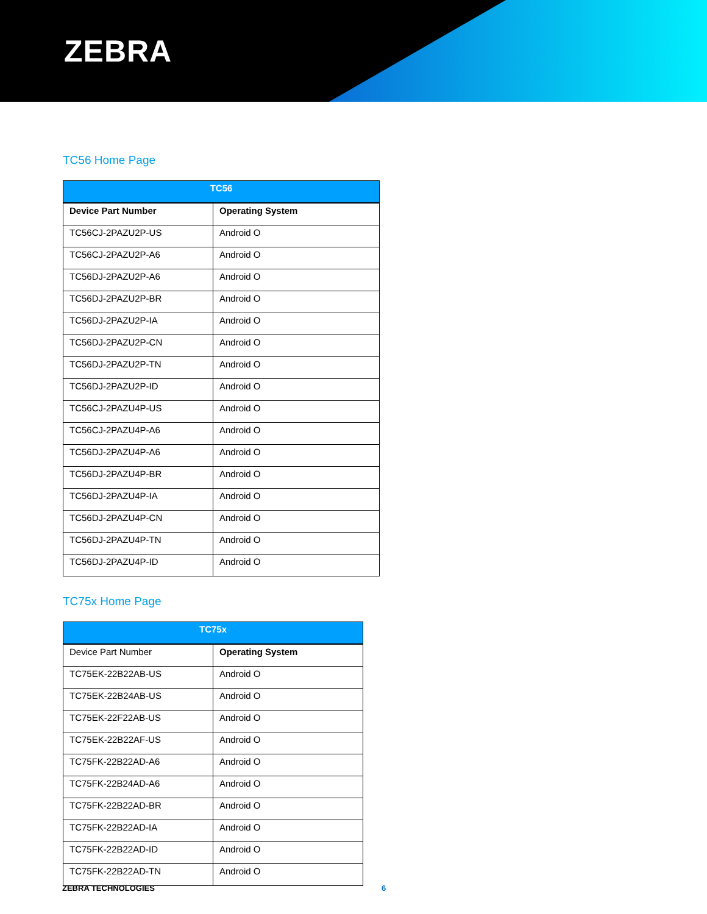ZEBRA
TC56 Home Page
| TC56 | |
| --- | --- |
| Device Part Number | Operating System |
| TC56CJ-2PAZU2P-US | Android O |
| TC56CJ-2PAZU2P-A6 | Android O |
| TC56DJ-2PAZU2P-A6 | Android O |
| TC56DJ-2PAZU2P-BR | Android O |
| TC56DJ-2PAZU2P-IA | Android O |
| TC56DJ-2PAZU2P-CN | Android O |
| TC56DJ-2PAZU2P-TN | Android O |
| TC56DJ-2PAZU2P-ID | Android O |
| TC56CJ-2PAZU4P-US | Android O |
| TC56CJ-2PAZU4P-A6 | Android O |
| TC56DJ-2PAZU4P-A6 | Android O |
| TC56DJ-2PAZU4P-BR | Android O |
| TC56DJ-2PAZU4P-IA | Android O |
| TC56DJ-2PAZU4P-CN | Android O |
| TC56DJ-2PAZU4P-TN | Android O |
| TC56DJ-2PAZU4P-ID | Android O |
TC75x Home Page
| TC75x | |
| --- | --- |
| Device Part Number | Operating System |
| TC75EK-22B22AB-US | Android O |
| TC75EK-22B24AB-US | Android O |
| TC75EK-22F22AB-US | Android O |
| TC75EK-22B22AF-US | Android O |
| TC75FK-22B22AD-A6 | Android O |
| TC75FK-22B24AD-A6 | Android O |
| TC75FK-22B22AD-BR | Android O |
| TC75FK-22B22AD-IA | Android O |
| TC75FK-22B22AD-ID | Android O |
| TC75FK-22B22AD-TN | Android O |
ZEBRA TECHNOLOGIES 6